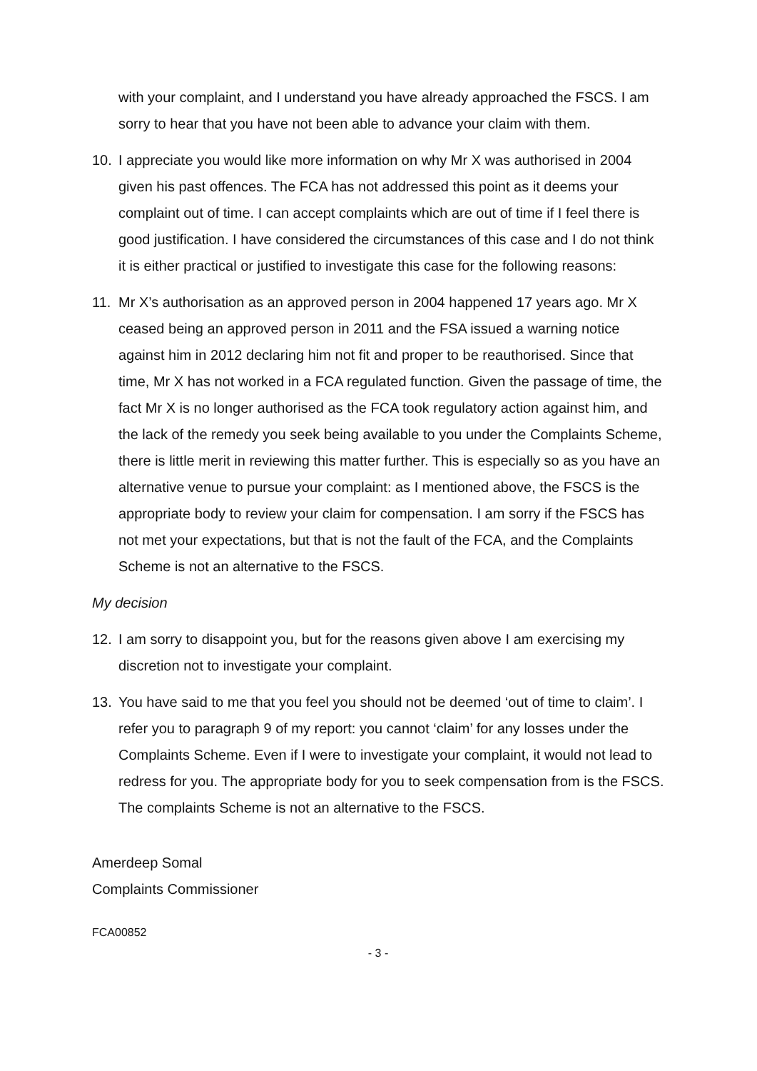with your complaint, and I understand you have already approached the FSCS. I am sorry to hear that you have not been able to advance your claim with them.
10. I appreciate you would like more information on why Mr X was authorised in 2004 given his past offences. The FCA has not addressed this point as it deems your complaint out of time. I can accept complaints which are out of time if I feel there is good justification. I have considered the circumstances of this case and I do not think it is either practical or justified to investigate this case for the following reasons:
11. Mr X’s authorisation as an approved person in 2004 happened 17 years ago. Mr X ceased being an approved person in 2011 and the FSA issued a warning notice against him in 2012 declaring him not fit and proper to be reauthorised. Since that time, Mr X has not worked in a FCA regulated function. Given the passage of time, the fact Mr X is no longer authorised as the FCA took regulatory action against him, and the lack of the remedy you seek being available to you under the Complaints Scheme, there is little merit in reviewing this matter further. This is especially so as you have an alternative venue to pursue your complaint: as I mentioned above, the FSCS is the appropriate body to review your claim for compensation. I am sorry if the FSCS has not met your expectations, but that is not the fault of the FCA, and the Complaints Scheme is not an alternative to the FSCS.
My decision
12. I am sorry to disappoint you, but for the reasons given above I am exercising my discretion not to investigate your complaint.
13. You have said to me that you feel you should not be deemed ‘out of time to claim’. I refer you to paragraph 9 of my report: you cannot ‘claim’ for any losses under the Complaints Scheme. Even if I were to investigate your complaint, it would not lead to redress for you. The appropriate body for you to seek compensation from is the FSCS. The complaints Scheme is not an alternative to the FSCS.
Amerdeep Somal
Complaints Commissioner
FCA00852
- 3 -